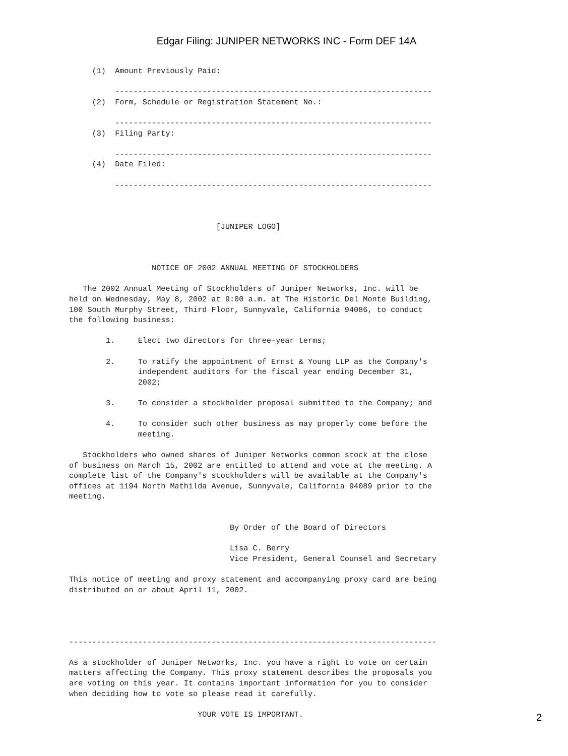Edgar Filing: JUNIPER NETWORKS INC - Form DEF 14A
     (1)  Amount Previously Paid:

          ---------------------------------------------------------------------
     (2)  Form, Schedule or Registration Statement No.:

          ---------------------------------------------------------------------
     (3)  Filing Party:

          ---------------------------------------------------------------------
     (4)  Date Filed:

          ---------------------------------------------------------------------



                                [JUNIPER LOGO]



                  NOTICE OF 2002 ANNUAL MEETING OF STOCKHOLDERS

   The 2002 Annual Meeting of Stockholders of Juniper Networks, Inc. will be
held on Wednesday, May 8, 2002 at 9:00 a.m. at The Historic Del Monte Building,
100 South Murphy Street, Third Floor, Sunnyvale, California 94086, to conduct
the following business:

        1.     Elect two directors for three-year terms;

        2.     To ratify the appointment of Ernst & Young LLP as the Company's
               independent auditors for the fiscal year ending December 31,
               2002;

        3.     To consider a stockholder proposal submitted to the Company; and

        4.     To consider such other business as may properly come before the
               meeting.

   Stockholders who owned shares of Juniper Networks common stock at the close
of business on March 15, 2002 are entitled to attend and vote at the meeting. A
complete list of the Company's stockholders will be available at the Company's
offices at 1194 North Mathilda Avenue, Sunnyvale, California 94089 prior to the
meeting.


                                   By Order of the Board of Directors

                                   Lisa C. Berry
                                   Vice President, General Counsel and Secretary

This notice of meeting and proxy statement and accompanying proxy card are being
distributed on or about April 11, 2002.




--------------------------------------------------------------------------------

As a stockholder of Juniper Networks, Inc. you have a right to vote on certain
matters affecting the Company. This proxy statement describes the proposals you
are voting on this year. It contains important information for you to consider
when deciding how to vote so please read it carefully.

                            YOUR VOTE IS IMPORTANT.
2